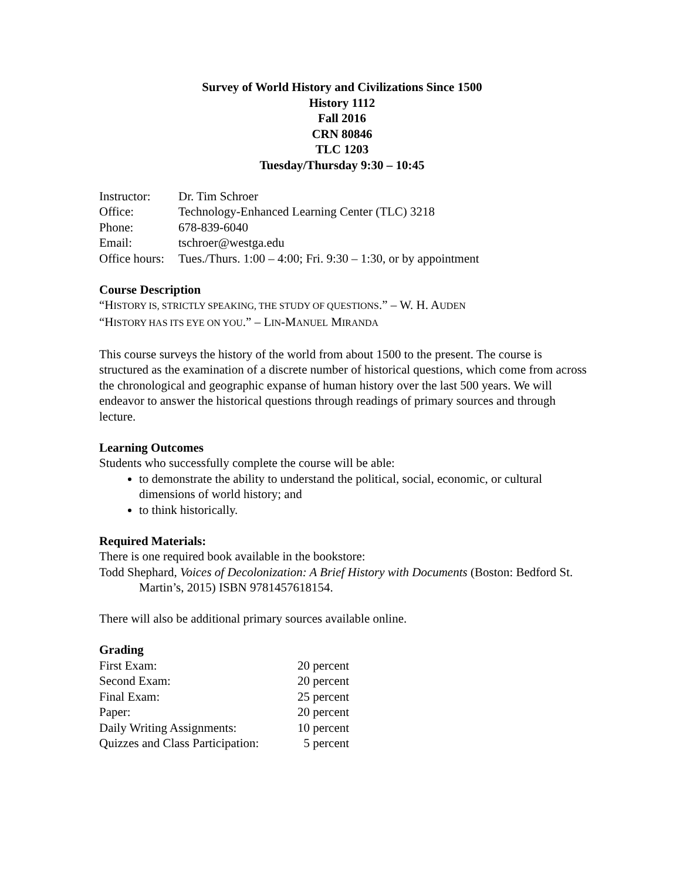Survey of World History and Civilizations Since 1500
History 1112
Fall 2016
CRN 80846
TLC 1203
Tuesday/Thursday 9:30 – 10:45
| Instructor: | Dr. Tim Schroer |
| Office: | Technology-Enhanced Learning Center (TLC) 3218 |
| Phone: | 678-839-6040 |
| Email: | tschroer@westga.edu |
| Office hours: | Tues./Thurs. 1:00 – 4:00; Fri. 9:30 – 1:30, or by appointment |
Course Description
“HISTORY IS, STRICTLY SPEAKING, THE STUDY OF QUESTIONS.” – W. H. AUDEN
“HISTORY HAS ITS EYE ON YOU.” – LIN-MANUEL MIRANDA
This course surveys the history of the world from about 1500 to the present. The course is structured as the examination of a discrete number of historical questions, which come from across the chronological and geographic expanse of human history over the last 500 years. We will endeavor to answer the historical questions through readings of primary sources and through lecture.
Learning Outcomes
Students who successfully complete the course will be able:
to demonstrate the ability to understand the political, social, economic, or cultural dimensions of world history; and
to think historically.
Required Materials:
There is one required book available in the bookstore:
Todd Shephard, Voices of Decolonization: A Brief History with Documents (Boston: Bedford St. Martin’s, 2015) ISBN 9781457618154.
There will also be additional primary sources available online.
Grading
| First Exam: | 20 percent |
| Second Exam: | 20 percent |
| Final Exam: | 25 percent |
| Paper: | 20 percent |
| Daily Writing Assignments: | 10 percent |
| Quizzes and Class Participation: | 5 percent |